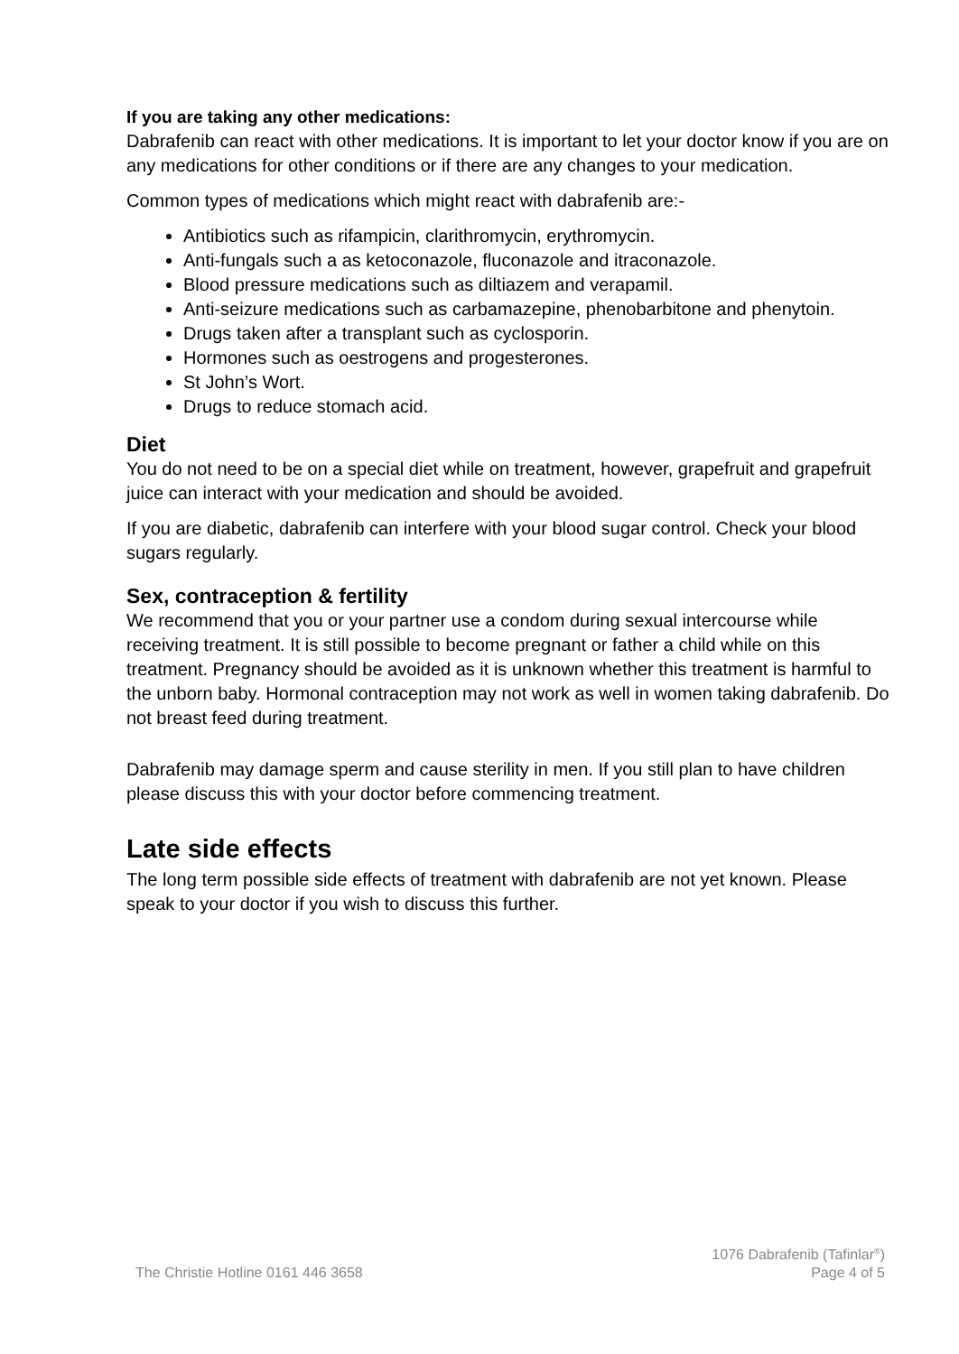If you are taking any other medications:
Dabrafenib can react with other medications. It is important to let your doctor know if you are on any medications for other conditions or if there are any changes to your medication.
Common types of medications which might react with dabrafenib are:-
Antibiotics such as rifampicin, clarithromycin, erythromycin.
Anti-fungals such a as ketoconazole, fluconazole and itraconazole.
Blood pressure medications such as diltiazem and verapamil.
Anti-seizure medications such as carbamazepine, phenobarbitone and phenytoin.
Drugs taken after a transplant such as cyclosporin.
Hormones such as oestrogens and progesterones.
St John’s Wort.
Drugs to reduce stomach acid.
Diet
You do not need to be on a special diet while on treatment, however, grapefruit and grapefruit juice can interact with your medication and should be avoided.
If you are diabetic, dabrafenib can interfere with your blood sugar control. Check your blood sugars regularly.
Sex, contraception & fertility
We recommend that you or your partner use a condom during sexual intercourse while receiving treatment. It is still possible to become pregnant or father a child while on this treatment. Pregnancy should be avoided as it is unknown whether this treatment is harmful to the unborn baby. Hormonal contraception may not work as well in women taking dabrafenib. Do not breast feed during treatment.
Dabrafenib may damage sperm and cause sterility in men. If you still plan to have children please discuss this with your doctor before commencing treatment.
Late side effects
The long term possible side effects of treatment with dabrafenib are not yet known. Please speak to your doctor if you wish to discuss this further.
The Christie Hotline 0161 446 3658
1076 Dabrafenib (Tafinlar<sup>®</sup>)
Page 4 of 5